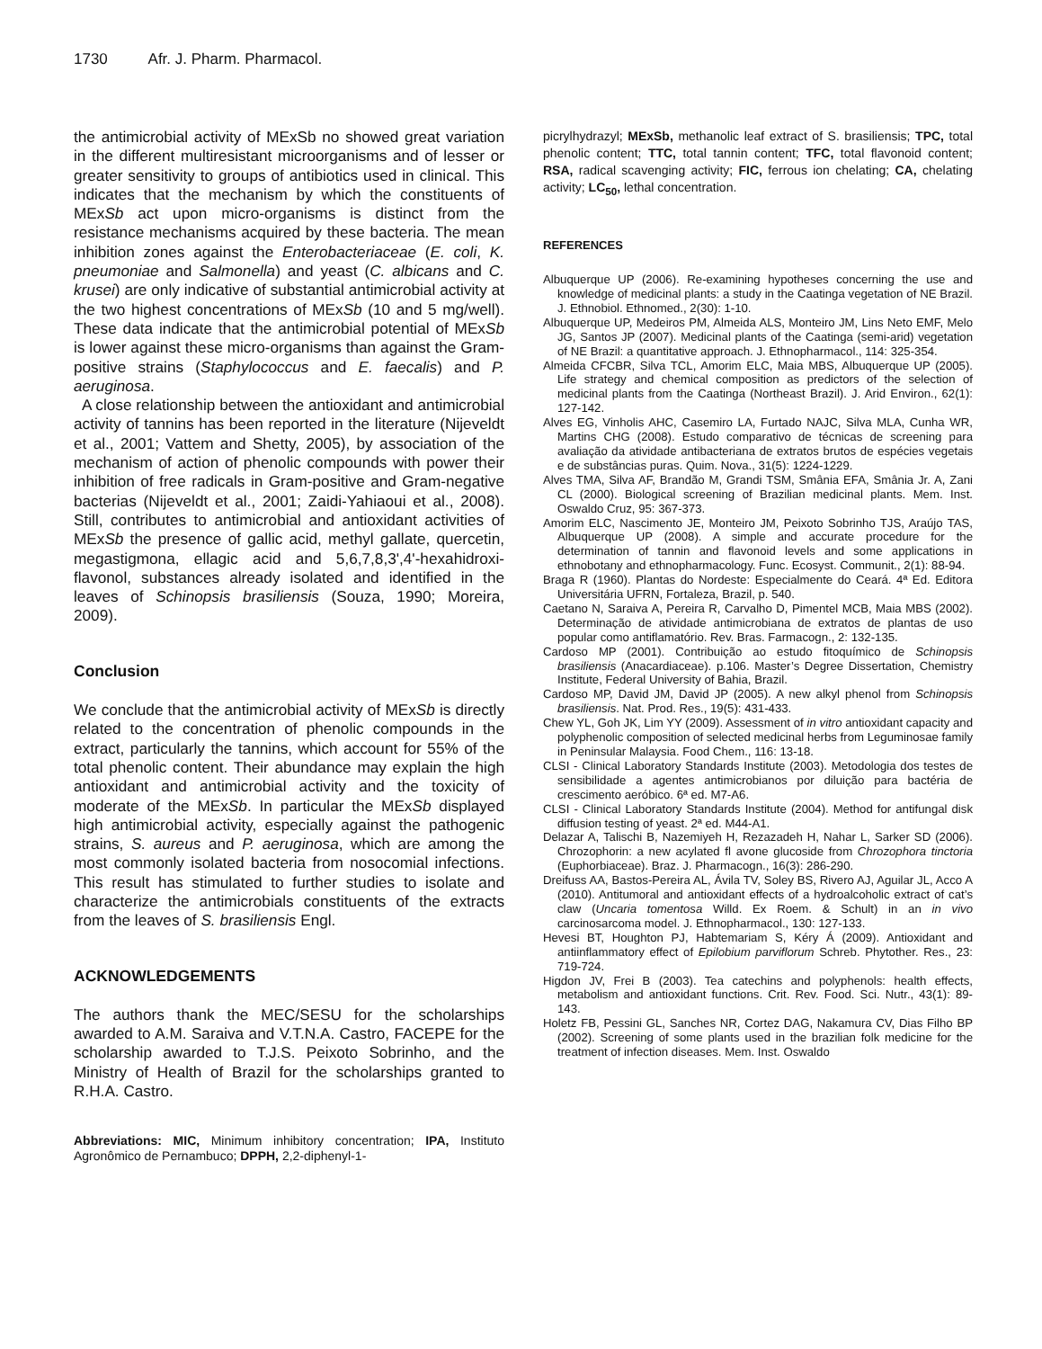1730 Afr. J. Pharm. Pharmacol.
the antimicrobial activity of MExSb no showed great variation in the different multiresistant microorganisms and of lesser or greater sensitivity to groups of antibiotics used in clinical. This indicates that the mechanism by which the constituents of MExSb act upon micro-organisms is distinct from the resistance mechanisms acquired by these bacteria. The mean inhibition zones against the Enterobacteriaceae (E. coli, K. pneumoniae and Salmonella) and yeast (C. albicans and C. krusei) are only indicative of substantial antimicrobial activity at the two highest concentrations of MExSb (10 and 5 mg/well). These data indicate that the antimicrobial potential of MExSb is lower against these micro-organisms than against the Gram-positive strains (Staphylococcus and E. faecalis) and P. aeruginosa.
A close relationship between the antioxidant and antimicrobial activity of tannins has been reported in the literature (Nijeveldt et al., 2001; Vattem and Shetty, 2005), by association of the mechanism of action of phenolic compounds with power their inhibition of free radicals in Gram-positive and Gram-negative bacterias (Nijeveldt et al., 2001; Zaidi-Yahiaoui et al., 2008). Still, contributes to antimicrobial and antioxidant activities of MExSb the presence of gallic acid, methyl gallate, quercetin, megastigmona, ellagic acid and 5,6,7,8,3',4'-hexahidroxi-flavonol, substances already isolated and identified in the leaves of Schinopsis brasiliensis (Souza, 1990; Moreira, 2009).
Conclusion
We conclude that the antimicrobial activity of MExSb is directly related to the concentration of phenolic compounds in the extract, particularly the tannins, which account for 55% of the total phenolic content. Their abundance may explain the high antioxidant and antimicrobial activity and the toxicity of moderate of the MExSb. In particular the MExSb displayed high antimicrobial activity, especially against the pathogenic strains, S. aureus and P. aeruginosa, which are among the most commonly isolated bacteria from nosocomial infections. This result has stimulated to further studies to isolate and characterize the antimicrobials constituents of the extracts from the leaves of S. brasiliensis Engl.
ACKNOWLEDGEMENTS
The authors thank the MEC/SESU for the scholarships awarded to A.M. Saraiva and V.T.N.A. Castro, FACEPE for the scholarship awarded to T.J.S. Peixoto Sobrinho, and the Ministry of Health of Brazil for the scholarships granted to R.H.A. Castro.
Abbreviations: MIC, Minimum inhibitory concentration; IPA, Instituto Agronômico de Pernambuco; DPPH, 2,2-diphenyl-1-
picrylhydrazyl; MExSb, methanolic leaf extract of S. brasiliensis; TPC, total phenolic content; TTC, total tannin content; TFC, total flavonoid content; RSA, radical scavenging activity; FIC, ferrous ion chelating; CA, chelating activity; LC<sub>50</sub>, lethal concentration.
REFERENCES
Albuquerque UP (2006). Re-examining hypotheses concerning the use and knowledge of medicinal plants: a study in the Caatinga vegetation of NE Brazil. J. Ethnobiol. Ethnomed., 2(30): 1-10.
Albuquerque UP, Medeiros PM, Almeida ALS, Monteiro JM, Lins Neto EMF, Melo JG, Santos JP (2007). Medicinal plants of the Caatinga (semi-arid) vegetation of NE Brazil: a quantitative approach. J. Ethnopharmacol., 114: 325-354.
Almeida CFCBR, Silva TCL, Amorim ELC, Maia MBS, Albuquerque UP (2005). Life strategy and chemical composition as predictors of the selection of medicinal plants from the Caatinga (Northeast Brazil). J. Arid Environ., 62(1): 127-142.
Alves EG, Vinholis AHC, Casemiro LA, Furtado NAJC, Silva MLA, Cunha WR, Martins CHG (2008). Estudo comparativo de técnicas de screening para avaliação da atividade antibacteriana de extratos brutos de espécies vegetais e de substâncias puras. Quim. Nova., 31(5): 1224-1229.
Alves TMA, Silva AF, Brandão M, Grandi TSM, Smânia EFA, Smânia Jr. A, Zani CL (2000). Biological screening of Brazilian medicinal plants. Mem. Inst. Oswaldo Cruz, 95: 367-373.
Amorim ELC, Nascimento JE, Monteiro JM, Peixoto Sobrinho TJS, Araújo TAS, Albuquerque UP (2008). A simple and accurate procedure for the determination of tannin and flavonoid levels and some applications in ethnobotany and ethnopharmacology. Func. Ecosyst. Communit., 2(1): 88-94.
Braga R (1960). Plantas do Nordeste: Especialmente do Ceará. 4ª Ed. Editora Universitária UFRN, Fortaleza, Brazil, p. 540.
Caetano N, Saraiva A, Pereira R, Carvalho D, Pimentel MCB, Maia MBS (2002). Determinação de atividade antimicrobiana de extratos de plantas de uso popular como antiflamatório. Rev. Bras. Farmacogn., 2: 132-135.
Cardoso MP (2001). Contribuição ao estudo fitoquímico de Schinopsis brasiliensis (Anacardiaceae). p.106. Master’s Degree Dissertation, Chemistry Institute, Federal University of Bahia, Brazil.
Cardoso MP, David JM, David JP (2005). A new alkyl phenol from Schinopsis brasiliensis. Nat. Prod. Res., 19(5): 431-433.
Chew YL, Goh JK, Lim YY (2009). Assessment of in vitro antioxidant capacity and polyphenolic composition of selected medicinal herbs from Leguminosae family in Peninsular Malaysia. Food Chem., 116: 13-18.
CLSI - Clinical Laboratory Standards Institute (2003). Metodologia dos testes de sensibilidade a agentes antimicrobianos por diluição para bactéria de crescimento aeróbico. 6ª ed. M7-A6.
CLSI - Clinical Laboratory Standards Institute (2004). Method for antifungal disk diffusion testing of yeast. 2ª ed. M44-A1.
Delazar A, Talischi B, Nazemiyeh H, Rezazadeh H, Nahar L, Sarker SD (2006). Chrozophorin: a new acylated fl avone glucoside from Chrozophora tinctoria (Euphorbiaceae). Braz. J. Pharmacogn., 16(3): 286-290.
Dreifuss AA, Bastos-Pereira AL, Ávila TV, Soley BS, Rivero AJ, Aguilar JL, Acco A (2010). Antitumoral and antioxidant effects of a hydroalcoholic extract of cat’s claw (Uncaria tomentosa Willd. Ex Roem. & Schult) in an in vivo carcinosarcoma model. J. Ethnopharmacol., 130: 127-133.
Hevesi BT, Houghton PJ, Habtemariam S, Kéry Á (2009). Antioxidant and antiinflammatory effect of Epilobium parviflorum Schreb. Phytother. Res., 23: 719-724.
Higdon JV, Frei B (2003). Tea catechins and polyphenols: health effects, metabolism and antioxidant functions. Crit. Rev. Food. Sci. Nutr., 43(1): 89-143.
Holetz FB, Pessini GL, Sanches NR, Cortez DAG, Nakamura CV, Dias Filho BP (2002). Screening of some plants used in the brazilian folk medicine for the treatment of infection diseases. Mem. Inst. Oswaldo